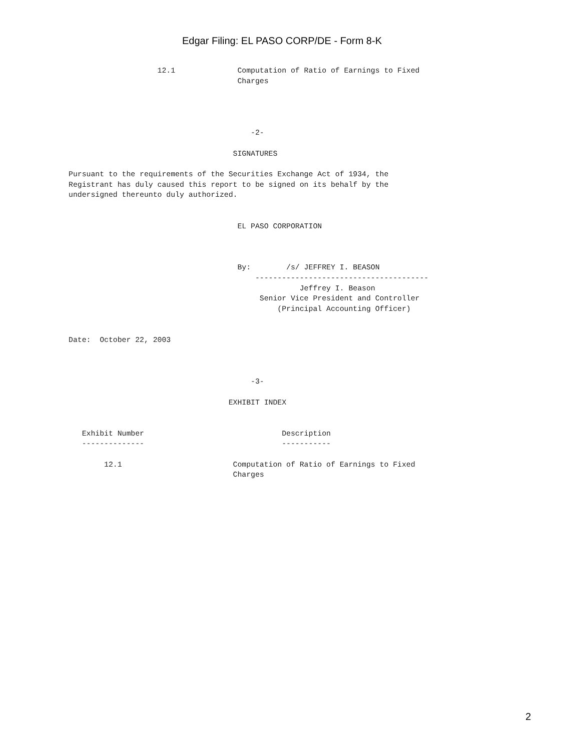Edgar Filing: EL PASO CORP/DE - Form 8-K
                    12.1              Computation of Ratio of Earnings to Fixed
                                      Charges




                                         -2-

                                     SIGNATURES

Pursuant to the requirements of the Securities Exchange Act of 1934, the
Registrant has duly caused this report to be signed on its behalf by the
undersigned thereunto duly authorized.


                                      EL PASO CORPORATION



                                      By:        /s/ JEFFREY I. BEASON
                                          ---------------------------------------
                                                    Jeffrey I. Beason
                                           Senior Vice President and Controller
                                               (Principal Accounting Officer)


Date:  October 22, 2003



                                         -3-

                                    EXHIBIT INDEX


   Exhibit Number                               Description
   --------------                               -----------

        12.1                         Computation of Ratio of Earnings to Fixed
                                     Charges
2